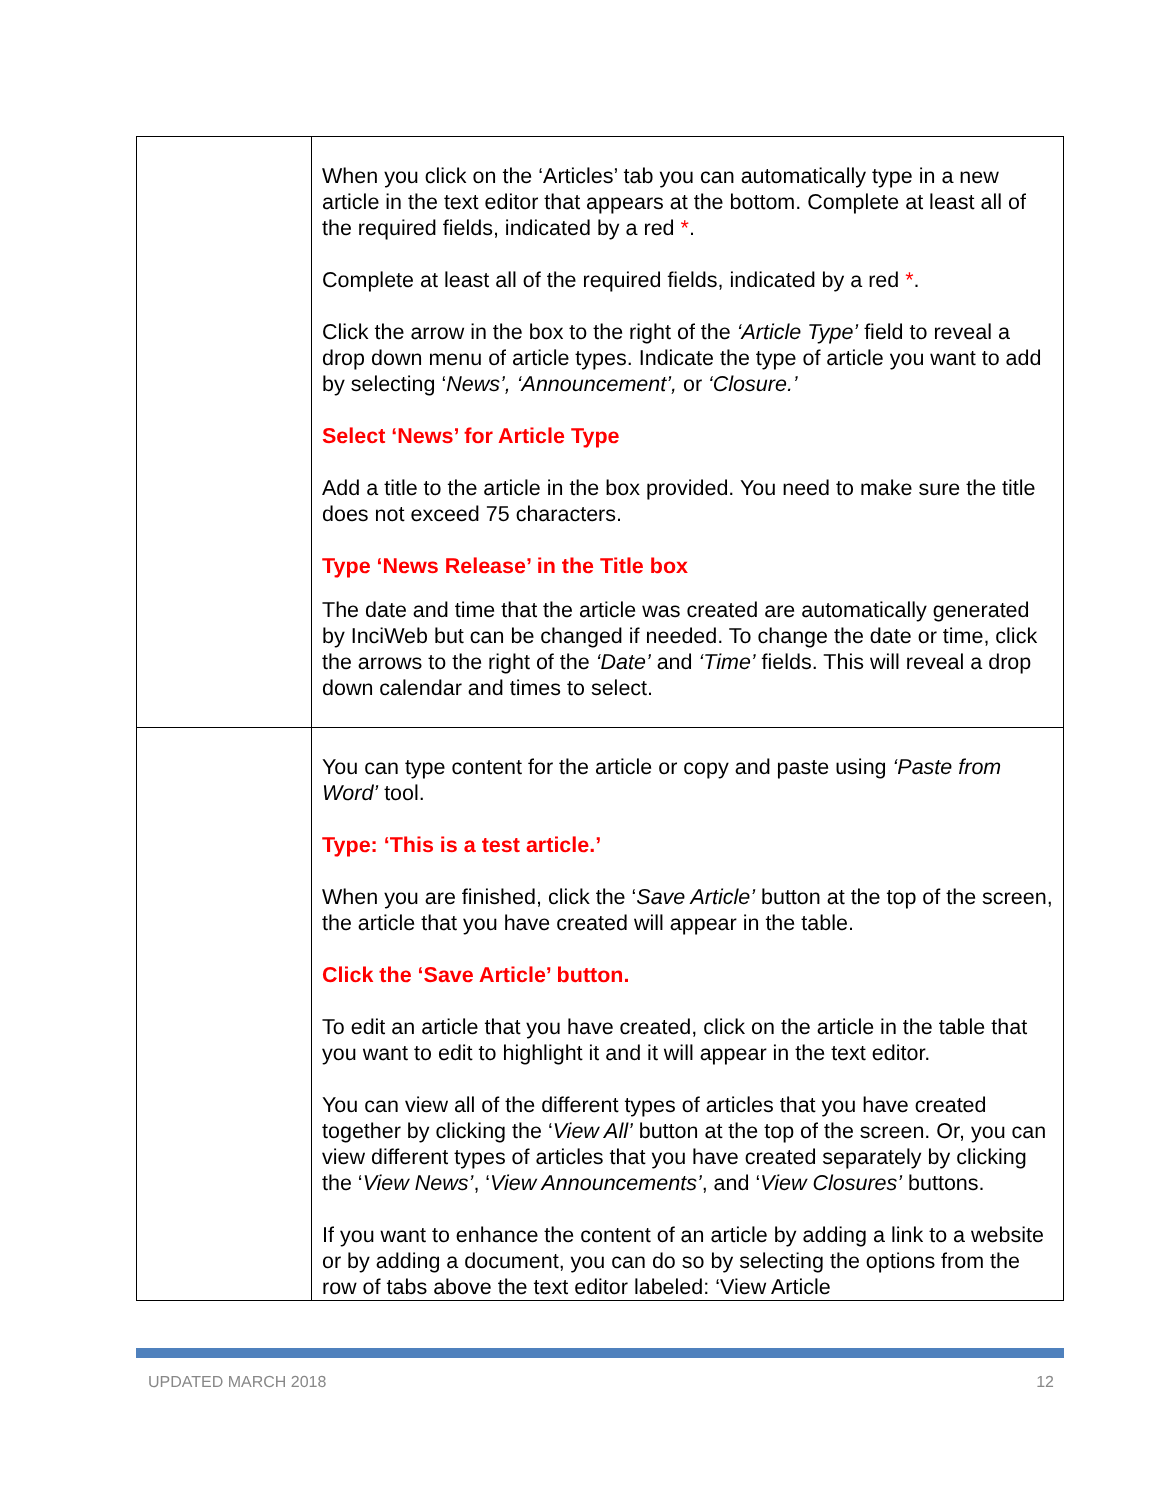| | When you click on the ‘Articles’ tab you can automatically type in a new article in the text editor that appears at the bottom. Complete at least all of the required fields, indicated by a red * . Complete at least all of the required fields, indicated by a red * . Click the arrow in the box to the right of the ‘Article Type’ field to reveal a drop down menu of article types. Indicate the type of article you want to add by selecting ‘ News’, ‘Announcement’, or ‘Closure.’ Select ‘News’ for Article Type Add a title to the article in the box provided. You need to make sure the title does not exceed 75 characters. Type ‘News Release’ in the Title box The date and time that the article was created are automatically generated by InciWeb but can be changed if needed. To change the date or time, click the arrows to the right of the ‘Date’ and ‘Time’ fields. This will reveal a drop down calendar and times to select. |
| | You can type content for the article or copy and paste using ‘Paste from Word’ tool. Type: ‘This is a test article.’ When you are finished, click the ‘ Save Article’ button at the top of the screen, the article that you have created will appear in the table. Click the ‘Save Article’ button. To edit an article that you have created, click on the article in the table that you want to edit to highlight it and it will appear in the text editor. You can view all of the different types of articles that you have created together by clicking the ‘ View All’ button at the top of the screen. Or, you can view different types of articles that you have created separately by clicking the ‘ View News’ , ‘ View Announcements’ , and ‘ View Closures’ buttons. If you want to enhance the content of an article by adding a link to a website or by adding a document, you can do so by selecting the options from the row of tabs above the text editor labeled: ‘View Article |
UPDATED MARCH 2018 12